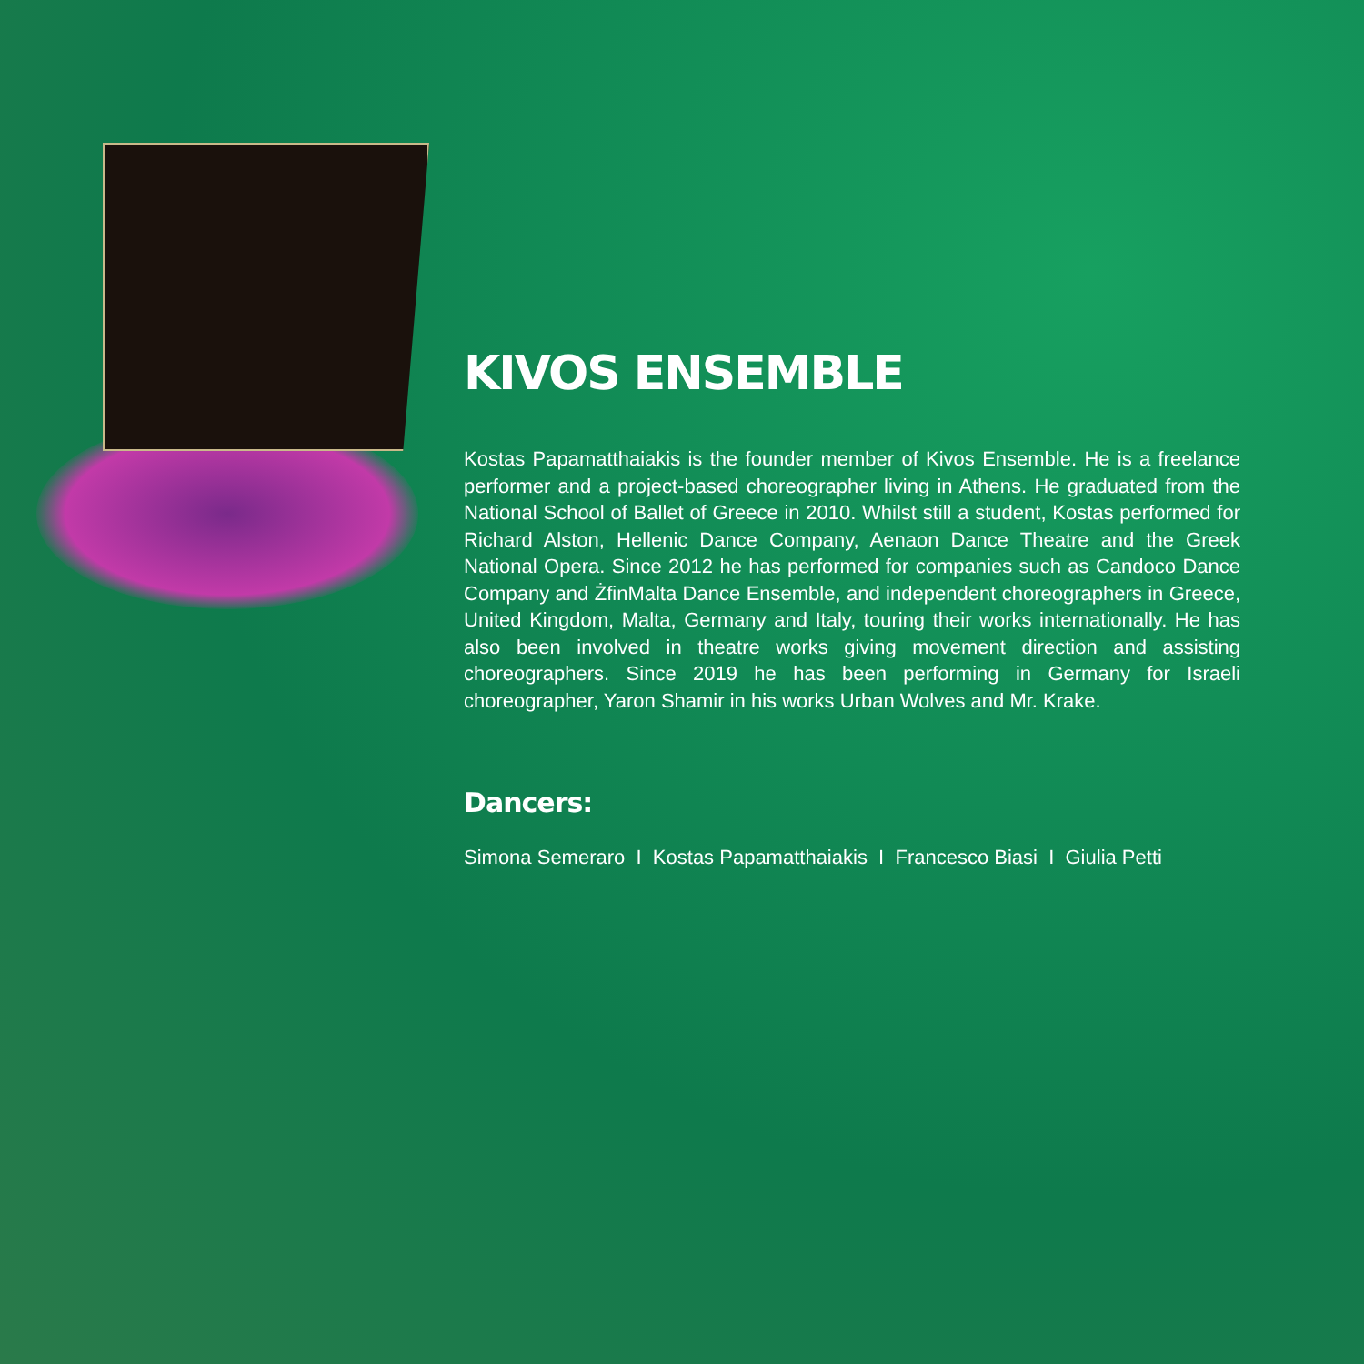KIVOS ENSEMBLE
Kostas Papamatthaiakis is the founder member of Kivos Ensemble. He is a freelance performer and a project-based choreographer living in Athens. He graduated from the National School of Ballet of Greece in 2010. Whilst still a student, Kostas performed for Richard Alston, Hellenic Dance Company, Aenaon Dance Theatre and the Greek National Opera. Since 2012 he has performed for companies such as Candoco Dance Company and ŻfinMalta Dance Ensemble, and independent choreographers in Greece, United Kingdom, Malta, Germany and Italy, touring their works internationally. He has also been involved in theatre works giving movement direction and assisting choreographers. Since 2019 he has been performing in Germany for Israeli choreographer, Yaron Shamir in his works Urban Wolves and Mr. Krake.
Dancers:
Simona Semeraro I Kostas Papamatthaiakis I Francesco Biasi I Giulia Petti